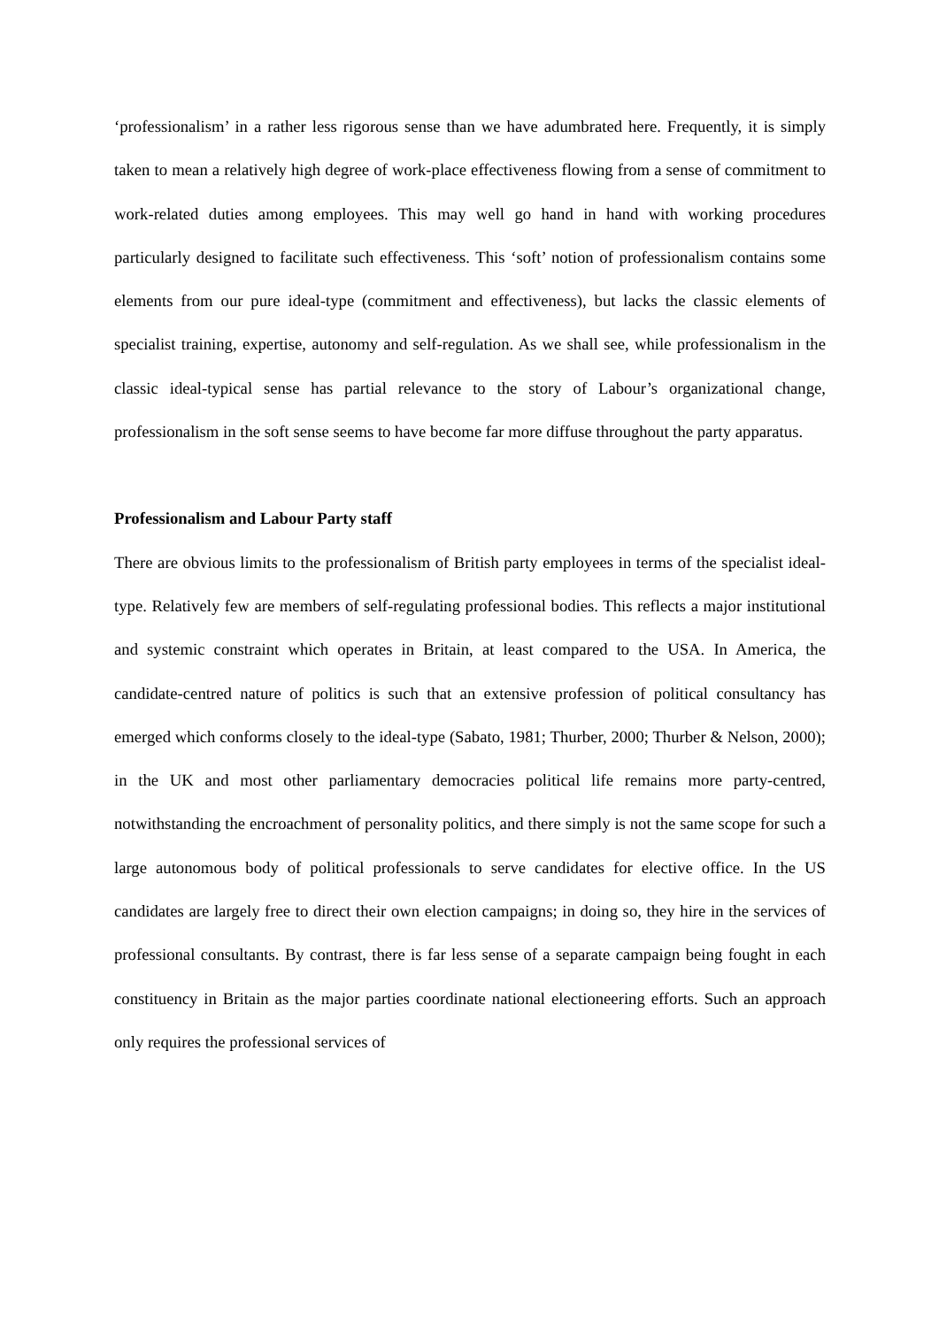‘professionalism’ in a rather less rigorous sense than we have adumbrated here. Frequently, it is simply taken to mean a relatively high degree of work-place effectiveness flowing from a sense of commitment to work-related duties among employees. This may well go hand in hand with working procedures particularly designed to facilitate such effectiveness. This ‘soft’ notion of professionalism contains some elements from our pure ideal-type (commitment and effectiveness), but lacks the classic elements of specialist training, expertise, autonomy and self-regulation. As we shall see, while professionalism in the classic ideal-typical sense has partial relevance to the story of Labour’s organizational change, professionalism in the soft sense seems to have become far more diffuse throughout the party apparatus.
Professionalism and Labour Party staff
There are obvious limits to the professionalism of British party employees in terms of the specialist ideal-type. Relatively few are members of self-regulating professional bodies. This reflects a major institutional and systemic constraint which operates in Britain, at least compared to the USA. In America, the candidate-centred nature of politics is such that an extensive profession of political consultancy has emerged which conforms closely to the ideal-type (Sabato, 1981; Thurber, 2000; Thurber & Nelson, 2000); in the UK and most other parliamentary democracies political life remains more party-centred, notwithstanding the encroachment of personality politics, and there simply is not the same scope for such a large autonomous body of political professionals to serve candidates for elective office. In the US candidates are largely free to direct their own election campaigns; in doing so, they hire in the services of professional consultants. By contrast, there is far less sense of a separate campaign being fought in each constituency in Britain as the major parties coordinate national electioneering efforts. Such an approach only requires the professional services of